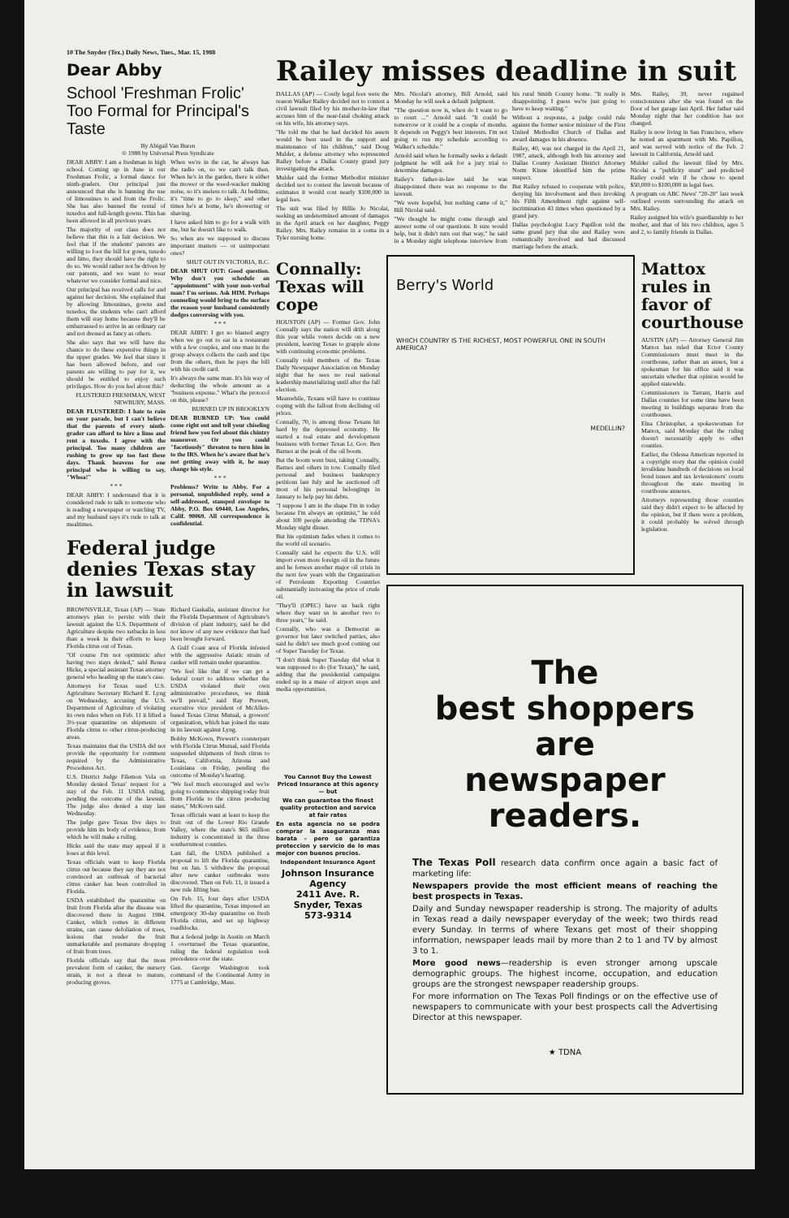10 The Snyder (Tex.) Daily News, Tues., Mar. 15, 1988
Dear Abby
School 'Freshman Frolic' Too Formal for Principal's Taste
By Abigail Van Buren
© 1988 by Universal Press Syndicate
DEAR ABBY: I am a freshman in high school. Coming up in June is our Freshman Frolic, a formal dance for ninth-graders. Our principal just announced that she is banning the use of limousines to and from the Frolic. She has also banned the rental of tuxedos and full-length gowns. This has been allowed in all previous years.
The majority of our class does not believe that this is a fair decision. We feel that if the students' parents are willing to foot the bill for gown, tuxedo and limo, they should have the right to do so. We would rather not be driven by our parents, and we want to wear whatever we consider formal and nice.
Our principal has received calls for and against her decision. She explained that by allowing limousines, gowns and tuxedos, the students who can't afford them will stay home because they'll be embarrassed to arrive in an ordinary car and not dressed as fancy as others.
She also says that we will have the chance to do these expensive things in the upper grades. We feel that since it has been allowed before, and our parents are willing to pay for it, we should be entitled to enjoy such privileges. How do you feel about this?
FLUSTERED FRESHMAN, WEST NEWBURY, MASS.
DEAR FLUSTERED: I hate to rain on your parade, but I can't believe that the parents of every ninth-grader can afford to hire a limo and rent a tuxedo. I agree with the principal. Too many children are rushing to grow up too fast these days. Thank heavens for one principal who is willing to say, "Whoa!"
* * *
DEAR ABBY: I understand that it is considered rude to talk to someone who is reading a newspaper or watching TV, and my husband says it's rude to talk at mealtimes.
When we're in the car, he always has the radio on, so we can't talk then. When he's in the garden, there is either the mower or the weed-wacker making noise, so it's useless to talk. At bedtime, it's "time to go to sleep," and other times he's at home, he's showering or shaving.
I have asked him to go for a walk with me, but he doesn't like to walk.
So when are we supposed to discuss important matters — or unimportant ones?
SHUT OUT IN VICTORIA, B.C.
DEAR SHUT OUT: Good question. Why don't you schedule an "appointment" with your non-verbal man? I'm serious. Ask HIM. Perhaps counseling would bring to the surface the reason your husband consistently dodges conversing with you.
* * *
DEAR ABBY: I get so blasted angry when we go out to eat in a restaurant with a few couples, and one man in the group always collects the cash and tips from the others, then he pays the bill with his credit card.
It's always the same man. It's his way of deducting the whole amount as a "business expense." What's the protocol on this, please?
BURNED UP IN BROOKLYN
DEAR BURNED UP: You could come right out and tell your chiseling friend how you feel about this chintzy maneuver. Or you could "facetiously" threaten to turn him in to the IRS. When he's aware that he's not getting away with it, he may change his style.
* * *
Problems? Write to Abby. For a personal, unpublished reply, send a self-addressed, stamped envelope to Abby, P.O. Box 69440, Los Angeles, Calif. 90069. All correspondence is confidential.
Federal judge denies Texas stay in lawsuit
BROWNSVILLE, Texas (AP) — State attorneys plan to persist with their lawsuit against the U.S. Department of Agriculture despite two setbacks in less than a week in their efforts to keep Florida citrus out of Texas.
"Of course I'm not optimistic after having two stays denied," said Renea Hicks, a special assistant Texas attorney general who heading up the state's case.
Attorneys for Texas sued U.S. Agriculture Secretary Richard E. Lyng on Wednesday, accusing the U.S. Department of Agriculture of violating its own rules when on Feb. 11 it lifted a 3½-year quarantine on shipments of Florida citrus to other citrus-producing areas.
Texas maintains that the USDA did not provide the opportunity for comment required by the Administrative Procedures Act.
U.S. District Judge Filemon Vela on Monday denied Texas' request for a stay of the Feb. 11 USDA ruling, pending the outcome of the lawsuit. The judge also denied a stay last Wednesday.
The judge gave Texas five days to provide him its body of evidence, from which he will make a ruling.
Hicks said the state may appeal if it loses at this level.
Texas officials want to keep Florida citrus out because they say they are not convinced an outbreak of bacterial citrus canker has been controlled in Florida.
USDA established the quarantine on fruit from Florida after the disease was discovered there in August 1984. Canker, which comes in different strains, can cause defoliation of trees, lesions that render the fruit unmarketable and premature dropping of fruit from trees.
Florida officials say that the most prevalent form of canker, the nursery strain, is not a threat to mature, producing groves.
Richard Gaskalla, assistant director for the Florida Department of Agriculture's division of plant industry, said he did not know of any new evidence that had been brought forward.
A Gulf Coast area of Florida infested with the aggressive Asiatic strain of canker will remain under quarantine.
"We feel like that if we can get a federal court to address whether the USDA violated their own administrative procedures, we think we'll prevail," said Ray Prewett, executive vice president of McAllen-based Texas Citrus Mutual, a growers' organization, which has joined the state in its lawsuit against Lyng.
Bobby McKown, Prewett's counterpart with Florida Citrus Mutual, said Florida suspended shipments of fresh citrus to Texas, California, Arizona and Louisiana on Friday, pending the outcome of Monday's hearing.
"We feel much encouraged and we're going to commence shipping today fruit from Florida to the citrus producing states," McKown said.
Texas officials want at least to keep the fruit out of the Lower Rio Grande Valley, where the state's $65 million industry is concentrated in the three southernmost counties.
Last fall, the USDA published a proposal to lift the Florida quarantine, but on Jan. 5 withdrew the proposal after new canker outbreaks were discovered. Then on Feb. 11, it issued a new rule lifting ban.
On Feb. 15, four days after USDA lifted the quarantine, Texas imposed an emergency 30-day quarantine on fresh Florida citrus, and set up highway roadblocks.
But a federal judge in Austin on March 1 overturned the Texas quarantine, ruling the federal regulation took precedence over the state.
Gen. George Washington took command of the Continental Army in 1775 at Cambridge, Mass.
Railey misses deadline in suit
DALLAS (AP) — Costly legal fees were the reason Walker Railey decided not to contest a civil lawsuit filed by his mother-in-law that accuses him of the near-fatal choking attack on his wife, his attorney says.
"He told me that he had decided his assets would be best used in the support and maintenance of his children," said Doug Mulder, a defense attorney who represented Railey before a Dallas County grand jury investigating the attack.
Mulder said the former Methodist minister decided not to contest the lawsuit because of estimates it would cost nearly $100,000 in legal fees.
The suit was filed by Billie Jo Nicolai, seeking an undetermined amount of damages in the April attack on her daughter, Peggy Railey. Mrs. Railey remains in a coma in a Tyler nursing home.
Mrs. Nicolai's attorney, Bill Arnold, said Monday he will seek a default judgment.
"The question now is, when do I want to go to court ..." Arnold said. "It could be tomorrow or it could be a couple of months. It depends on Peggy's best interests. I'm not going to run my schedule according to Walker's schedule."
Arnold said when he formally seeks a default judgment he will ask for a jury trial to determine damages.
Railey's father-in-law said he was disappointed there was no response to the lawsuit.
"We were hopeful, but nothing came of it," Bill Nicolai said.
"We thought he might come through and answer some of our questions. It sure would help, but it didn't turn out that way," he said in a Monday night telephone interview from his rural Smith County home. "It really is disappointing. I guess we're just going to have to keep waiting."
Without a response, a judge could rule against the former senior minister of the First United Methodist Church of Dallas and award damages in his absence.
Railey, 40, was not charged in the April 21, 1987, attack, although both his attorney and Dallas County Assistant District Attorney Norm Kinne identified him the prime suspect.
But Railey refused to cooperate with police, denying his involvement and then invoking his Fifth Amendment right against self-incrimination 43 times when questioned by a grand jury.
Dallas psychologist Lucy Papillon told the same grand jury that she and Railey were romantically involved and had discussed marriage before the attack.
Mrs. Railey, 39, never regained consciousness after she was found on the floor of her garage last April. Her father said Monday night that her condition has not changed.
Railey is now living in San Francisco, where he rented an apartment with Ms. Papillon, and was served with notice of the Feb. 2 lawsuit in California, Arnold said.
Mulder called the lawsuit filed by Mrs. Nicolai a "publicity stunt" and predicted Railey could win if he chose to spend $50,000 to $100,000 in legal fees.
A program on ABC News' "20-20" last week outlined events surrounding the attack on Mrs. Railey.
Railey assigned his wife's guardianship to her mother, and that of his two children, ages 5 and 2, to family friends in Dallas.
Connally: Texas will cope
HOUSTON (AP) — Former Gov. John Connally says the nation will drift along this year while voters decide on a new president, leaving Texas to grapple alone with continuing economic problems.
Connally told members of the Texas Daily Newspaper Association on Monday night that he sees no real national leadership materializing until after the fall election.
Meanwhile, Texans will have to continue coping with the fallout from declining oil prices.
Connally, 70, is among those Texans hit hard by the depressed economy. He started a real estate and development business with former Texas Lt. Gov. Ben Barnes at the peak of the oil boom.
But the boom went bust, taking Connally, Barnes and others in tow. Connally filed personal and business bankruptcy petitions last July and he auctioned off most of his personal belongings in January to help pay his debts.
"I suppose I am in the shape I'm in today because I'm always an optimist," he told about 100 people attending the TDNA's Monday night dinner.
But his optimism fades when it comes to the world oil scenario.
Connally said he expects the U.S. will import even more foreign oil in the future and he forsees another major oil crisis in the next few years with the Organization of Petroleum Exporting Countries substantially increasing the price of crude oil.
"They'll (OPEC) have us back right where they want us in another two to three years," he said.
Connally, who was a Democrat as governor but later switched parties, also said he didn't see much good coming out of Super Tuesday for Texas.
"I don't think Super Tuesday did what it was supposed to do (for Texas)," he said, adding that the presidential campaigns ended up in a maze of airport stops and media opportunities.
You Cannot Buy the Lowest Priced Insurance at this agency — but
We can guarantee the finest quality protection and service at fair rates
En esta agencia no se podra comprar la aseguranza mas barata – pero se garantiza proteccion y servicio de lo mas mejor con buenos precios.
Independent Insurance Agent
Johnson Insurance Agency
2411 Ave. R.
Snyder, Texas
573-9314
Berry's World
WHICH COUNTRY IS THE RICHEST, MOST POWERFUL ONE IN SOUTH AMERICA?
MEDELLIN?
Mattox rules in favor of courthouse
AUSTIN (AP) — Attorney General Jim Mattox has ruled that Ector County Commissioners must meet in the courthouse, rather than an annex, but a spokesman for his office said it was uncertain whether that opinion would be applied statewide.
Commissioners in Tarrant, Harris and Dallas counties for some time have been meeting in buildings separate from the courthouses.
Elna Christopher, a spokeswoman for Mattox, said Monday that the ruling doesn't necessarily apply to other counties.
Earlier, the Odessa American reported in a copyright story that the opinion could invalidate hundreds of decisions on local bond issues and tax leviessioners' courts throughout the state meeting in courthouse annexes.
Attorneys representing those counties said they didn't expect to be affected by the opinion, but if there were a problem, it could probably be solved through legislation.
The
best shoppers
are
newspaper
readers.
The Texas Poll research data confirm once again a basic fact of marketing life:
Newspapers provide the most efficient means of reaching the best prospects in Texas.
Daily and Sunday newspaper readership is strong. The majority of adults in Texas read a daily newspaper everyday of the week; two thirds read every Sunday. In terms of where Texans get most of their shopping information, newspaper leads mail by more than 2 to 1 and TV by almost 3 to 1.
More good news—readership is even stronger among upscale demographic groups. The highest income, occupation, and education groups are the strongest newspaper readership groups.
For more information on The Texas Poll findings or on the effective use of newspapers to communicate with your best prospects call the Advertising Director at this newspaper.
★ TDNA